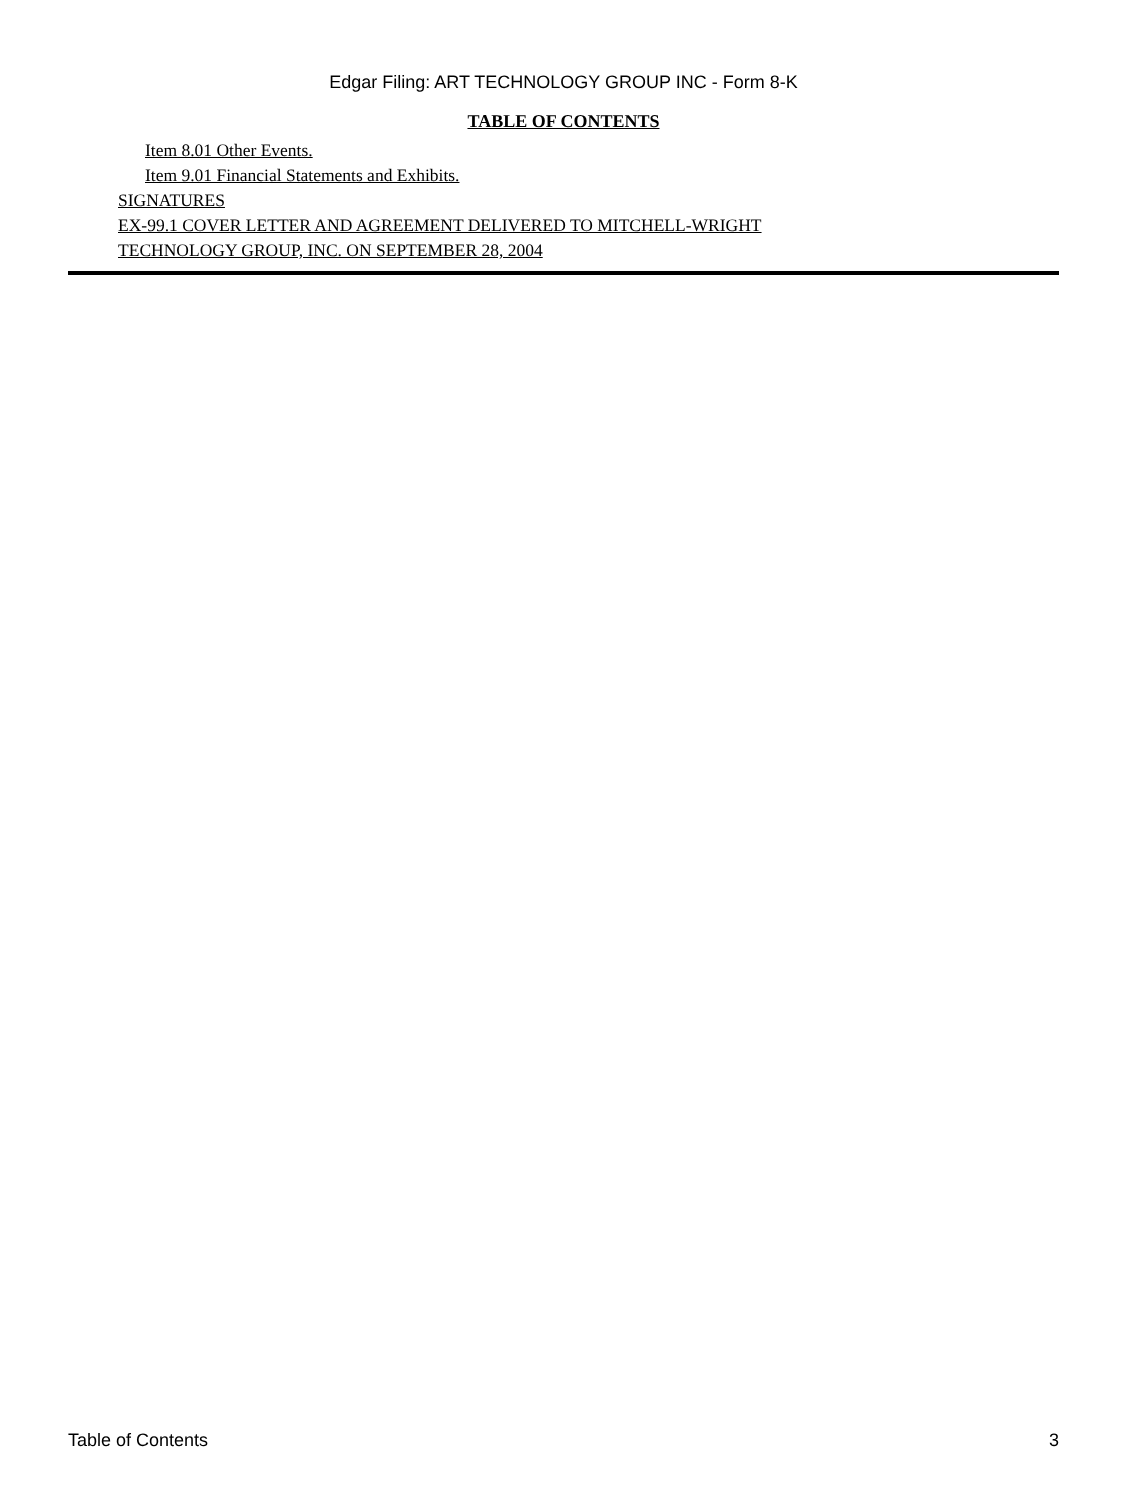Edgar Filing: ART TECHNOLOGY GROUP INC - Form 8-K
TABLE OF CONTENTS
Item 8.01 Other Events.
Item 9.01 Financial Statements and Exhibits.
SIGNATURES
EX-99.1 COVER LETTER AND AGREEMENT DELIVERED TO MITCHELL-WRIGHT
TECHNOLOGY GROUP, INC. ON SEPTEMBER 28, 2004
Table of Contents 3